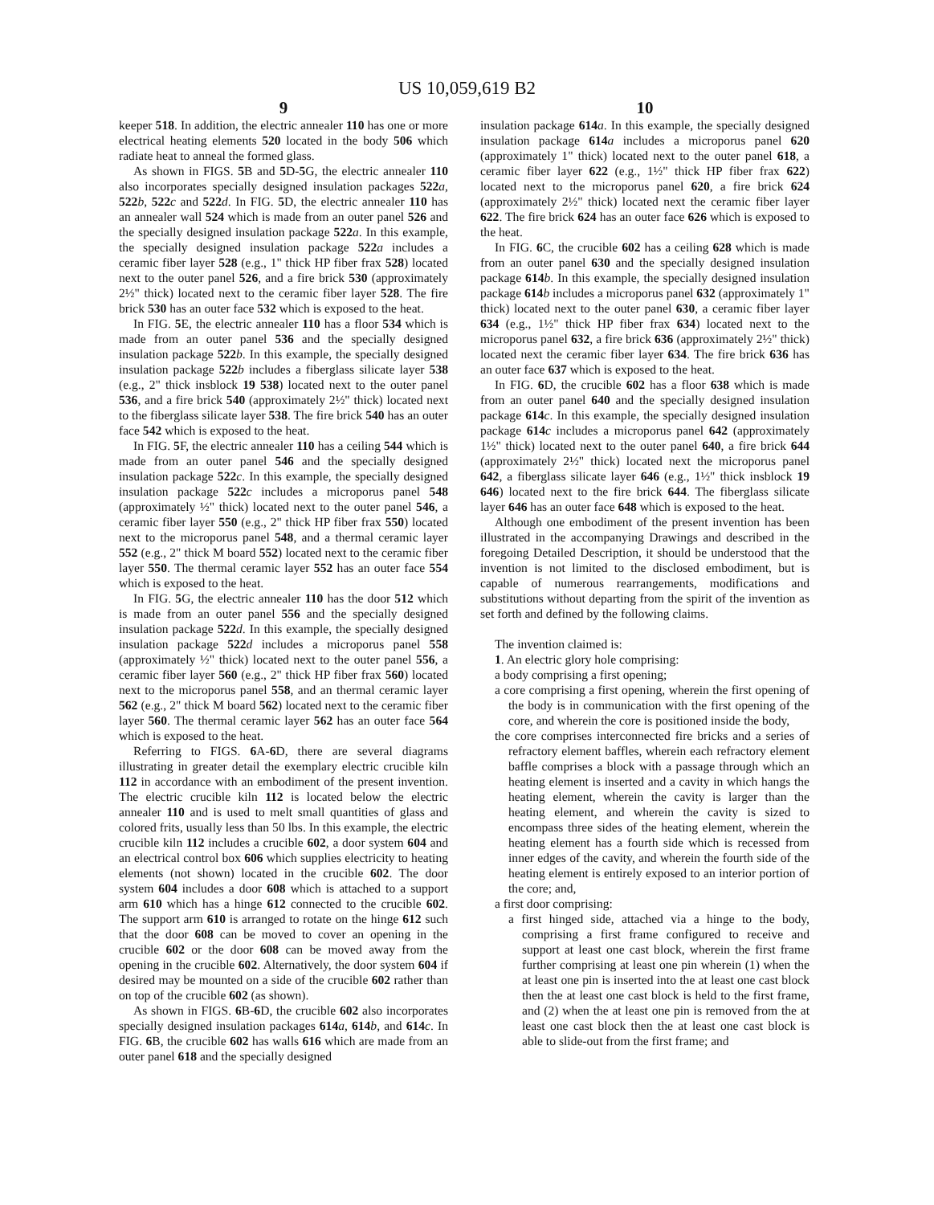US 10,059,619 B2
9
keeper 518. In addition, the electric annealer 110 has one or more electrical heating elements 520 located in the body 506 which radiate heat to anneal the formed glass.
As shown in FIGS. 5 B and 5 D-5 G, the electric annealer 110 also incorporates specially designed insulation packages 522 a, 522 b, 522 c and 522 d. In FIG. 5 D, the electric annealer 110 has an annealer wall 524 which is made from an outer panel 526 and the specially designed insulation package 522 a. In this example, the specially designed insulation package 522 a includes a ceramic fiber layer 528 (e.g., 1" thick HP fiber frax 528) located next to the outer panel 526, and a fire brick 530 (approximately 2½" thick) located next to the ceramic fiber layer 528. The fire brick 530 has an outer face 532 which is exposed to the heat.
In FIG. 5 E, the electric annealer 110 has a floor 534 which is made from an outer panel 536 and the specially designed insulation package 522 b. In this example, the specially designed insulation package 522 b includes a fiberglass silicate layer 538 (e.g., 2" thick insblock 19 538) located next to the outer panel 536, and a fire brick 540 (approximately 2½" thick) located next to the fiberglass silicate layer 538. The fire brick 540 has an outer face 542 which is exposed to the heat.
In FIG. 5 F, the electric annealer 110 has a ceiling 544 which is made from an outer panel 546 and the specially designed insulation package 522 c. In this example, the specially designed insulation package 522 c includes a microporus panel 548 (approximately ½" thick) located next to the outer panel 546, a ceramic fiber layer 550 (e.g., 2" thick HP fiber frax 550) located next to the microporus panel 548, and a thermal ceramic layer 552 (e.g., 2" thick M board 552) located next to the ceramic fiber layer 550. The thermal ceramic layer 552 has an outer face 554 which is exposed to the heat.
In FIG. 5 G, the electric annealer 110 has the door 512 which is made from an outer panel 556 and the specially designed insulation package 522 d. In this example, the specially designed insulation package 522 d includes a microporus panel 558 (approximately ½" thick) located next to the outer panel 556, a ceramic fiber layer 560 (e.g., 2" thick HP fiber frax 560) located next to the microporus panel 558, and an thermal ceramic layer 562 (e.g., 2" thick M board 562) located next to the ceramic fiber layer 560. The thermal ceramic layer 562 has an outer face 564 which is exposed to the heat.
Referring to FIGS. 6 A-6 D, there are several diagrams illustrating in greater detail the exemplary electric crucible kiln 112 in accordance with an embodiment of the present invention. The electric crucible kiln 112 is located below the electric annealer 110 and is used to melt small quantities of glass and colored frits, usually less than 50 lbs. In this example, the electric crucible kiln 112 includes a crucible 602, a door system 604 and an electrical control box 606 which supplies electricity to heating elements (not shown) located in the crucible 602. The door system 604 includes a door 608 which is attached to a support arm 610 which has a hinge 612 connected to the crucible 602. The support arm 610 is arranged to rotate on the hinge 612 such that the door 608 can be moved to cover an opening in the crucible 602 or the door 608 can be moved away from the opening in the crucible 602. Alternatively, the door system 604 if desired may be mounted on a side of the crucible 602 rather than on top of the crucible 602 (as shown).
As shown in FIGS. 6 B-6 D, the crucible 602 also incorporates specially designed insulation packages 614 a, 614 b, and 614 c. In FIG. 6 B, the crucible 602 has walls 616 which are made from an outer panel 618 and the specially designed
10
insulation package 614 a. In this example, the specially designed insulation package 614 a includes a microporus panel 620 (approximately 1" thick) located next to the outer panel 618, a ceramic fiber layer 622 (e.g., 1½" thick HP fiber frax 622) located next to the microporus panel 620, a fire brick 624 (approximately 2½" thick) located next the ceramic fiber layer 622. The fire brick 624 has an outer face 626 which is exposed to the heat.
In FIG. 6 C, the crucible 602 has a ceiling 628 which is made from an outer panel 630 and the specially designed insulation package 614 b. In this example, the specially designed insulation package 614 b includes a microporus panel 632 (approximately 1" thick) located next to the outer panel 630, a ceramic fiber layer 634 (e.g., 1½" thick HP fiber frax 634) located next to the microporus panel 632, a fire brick 636 (approximately 2½" thick) located next the ceramic fiber layer 634. The fire brick 636 has an outer face 637 which is exposed to the heat.
In FIG. 6 D, the crucible 602 has a floor 638 which is made from an outer panel 640 and the specially designed insulation package 614 c. In this example, the specially designed insulation package 614 c includes a microporus panel 642 (approximately 1½" thick) located next to the outer panel 640, a fire brick 644 (approximately 2½" thick) located next the microporus panel 642, a fiberglass silicate layer 646 (e.g., 1½" thick insblock 19 646) located next to the fire brick 644. The fiberglass silicate layer 646 has an outer face 648 which is exposed to the heat.
Although one embodiment of the present invention has been illustrated in the accompanying Drawings and described in the foregoing Detailed Description, it should be understood that the invention is not limited to the disclosed embodiment, but is capable of numerous rearrangements, modifications and substitutions without departing from the spirit of the invention as set forth and defined by the following claims.
The invention claimed is:
1. An electric glory hole comprising:
a body comprising a first opening;
a core comprising a first opening, wherein the first opening of the body is in communication with the first opening of the core, and wherein the core is positioned inside the body,
the core comprises interconnected fire bricks and a series of refractory element baffles, wherein each refractory element baffle comprises a block with a passage through which an heating element is inserted and a cavity in which hangs the heating element, wherein the cavity is larger than the heating element, and wherein the cavity is sized to encompass three sides of the heating element, wherein the heating element has a fourth side which is recessed from inner edges of the cavity, and wherein the fourth side of the heating element is entirely exposed to an interior portion of the core; and,
a first door comprising:
a first hinged side, attached via a hinge to the body, comprising a first frame configured to receive and support at least one cast block, wherein the first frame further comprising at least one pin wherein (1) when the at least one pin is inserted into the at least one cast block then the at least one cast block is held to the first frame, and (2) when the at least one pin is removed from the at least one cast block then the at least one cast block is able to slide-out from the first frame; and